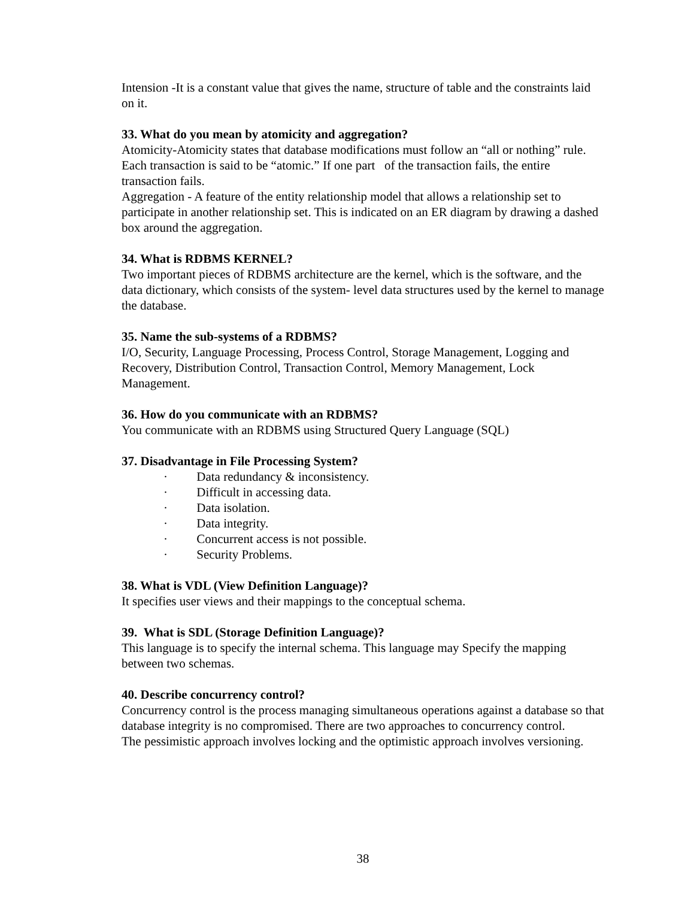Intension -It is a constant value that gives the name, structure of table and the constraints laid on it.
33. What do you mean by atomicity and aggregation?
Atomicity-Atomicity states that database modifications must follow an “all or nothing” rule. Each transaction is said to be “atomic.” If one part of the transaction fails, the entire transaction fails.
Aggregation - A feature of the entity relationship model that allows a relationship set to participate in another relationship set. This is indicated on an ER diagram by drawing a dashed box around the aggregation.
34. What is RDBMS KERNEL?
Two important pieces of RDBMS architecture are the kernel, which is the software, and the data dictionary, which consists of the system- level data structures used by the kernel to manage the database.
35. Name the sub-systems of a RDBMS?
I/O, Security, Language Processing, Process Control, Storage Management, Logging and Recovery, Distribution Control, Transaction Control, Memory Management, Lock Management.
36. How do you communicate with an RDBMS?
You communicate with an RDBMS using Structured Query Language (SQL)
37. Disadvantage in File Processing System?
· Data redundancy & inconsistency.
· Difficult in accessing data.
· Data isolation.
· Data integrity.
· Concurrent access is not possible.
· Security Problems.
38. What is VDL (View Definition Language)?
It specifies user views and their mappings to the conceptual schema.
39. What is SDL (Storage Definition Language)?
This language is to specify the internal schema. This language may Specify the mapping between two schemas.
40. Describe concurrency control?
Concurrency control is the process managing simultaneous operations against a database so that database integrity is no compromised. There are two approaches to concurrency control.
The pessimistic approach involves locking and the optimistic approach involves versioning.
38